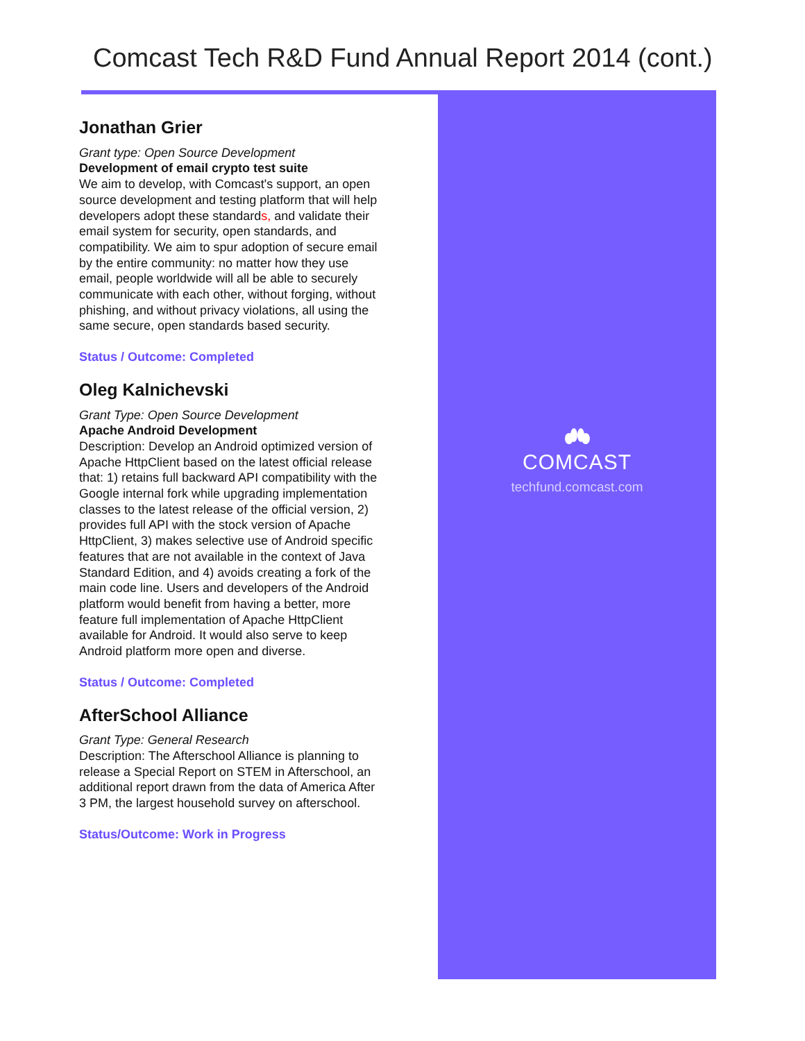Comcast Tech R&D Fund Annual Report 2014 (cont.)
Jonathan Grier
Grant type: Open Source Development
Development of email crypto test suite
We aim to develop, with Comcast's support, an open source development and testing platform that will help developers adopt these standards, and validate their email system for security, open standards, and compatibility. We aim to spur adoption of secure email by the entire community: no matter how they use email, people worldwide will all be able to securely communicate with each other, without forging, without phishing, and without privacy violations, all using the same secure, open standards based security.
Status / Outcome: Completed
Oleg Kalnichevski
Grant Type: Open Source Development
Apache Android Development
Description: Develop an Android optimized version of Apache HttpClient based on the latest official release that: 1) retains full backward API compatibility with the Google internal fork while upgrading implementation classes to the latest release of the official version, 2) provides full API with the stock version of Apache HttpClient, 3) makes selective use of Android specific features that are not available in the context of Java Standard Edition, and 4) avoids creating a fork of the main code line. Users and developers of the Android platform would benefit from having a better, more feature full implementation of Apache HttpClient available for Android. It would also serve to keep Android platform more open and diverse.
Status / Outcome: Completed
AfterSchool Alliance
Grant Type: General Research
Description: The Afterschool Alliance is planning to release a Special Report on STEM in Afterschool, an additional report drawn from the data of America After 3 PM, the largest household survey on afterschool.
Status/Outcome: Work in Progress
COMCAST
techfund.comcast.com